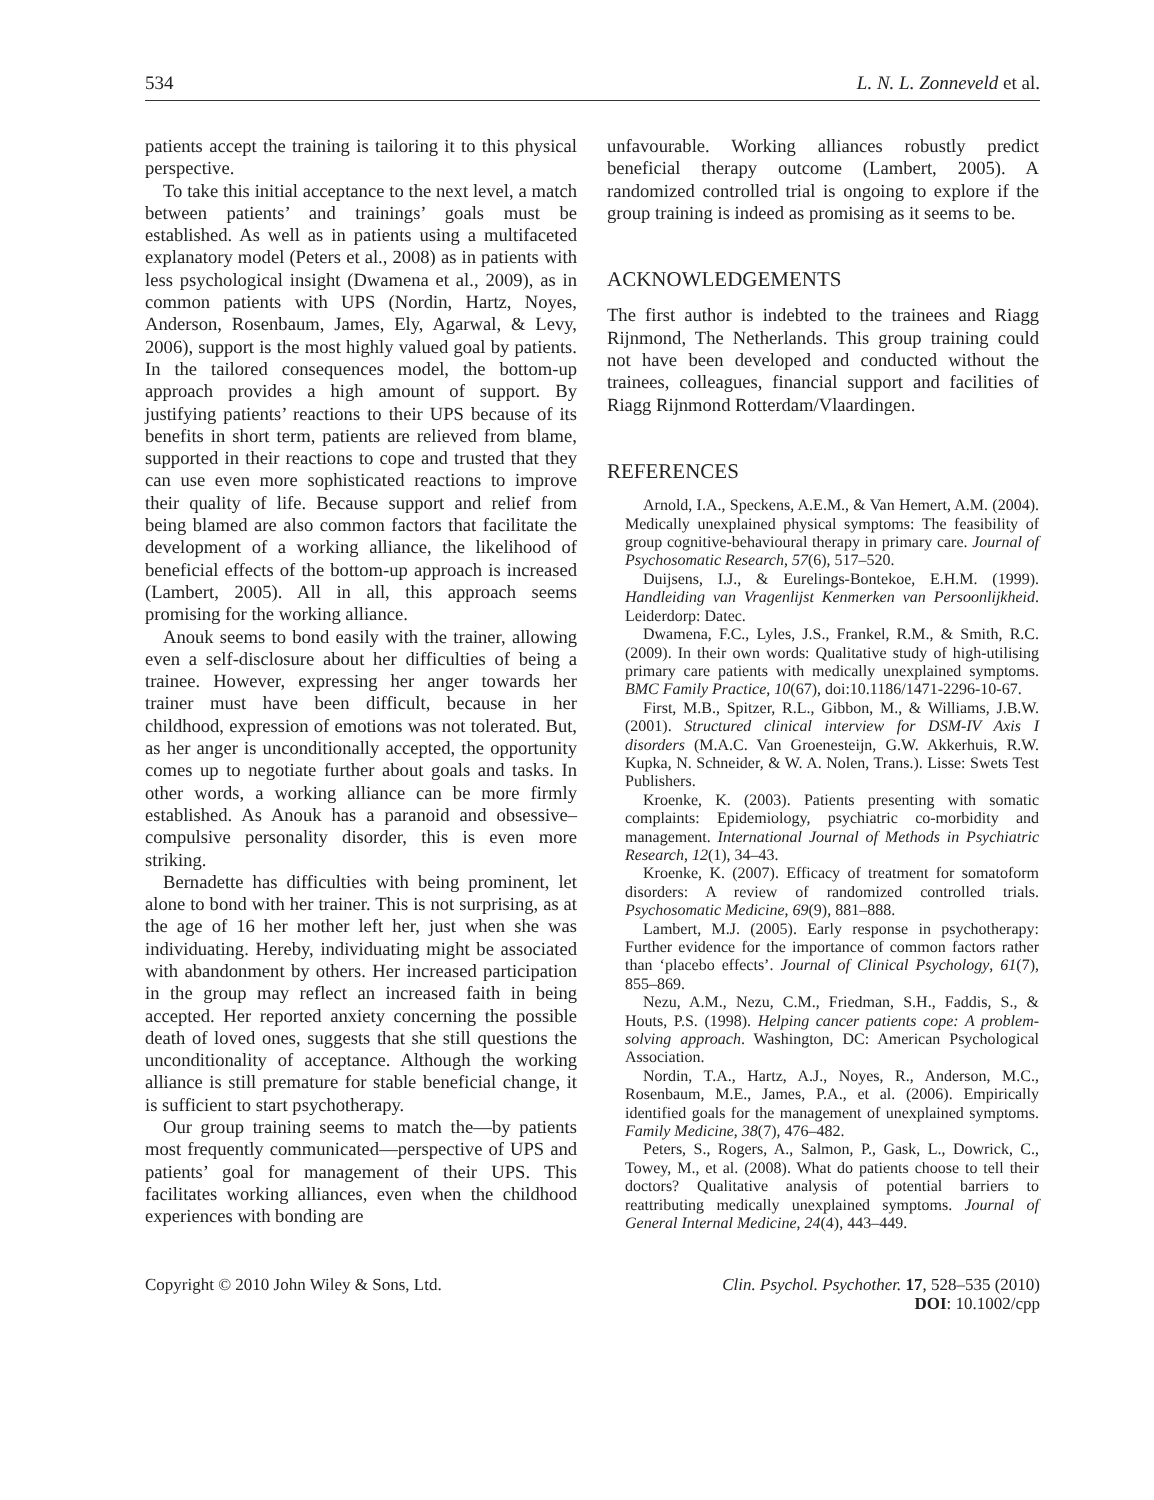534 L. N. L. Zonneveld et al.
patients accept the training is tailoring it to this physical perspective.
To take this initial acceptance to the next level, a match between patients’ and trainings’ goals must be established. As well as in patients using a multifaceted explanatory model (Peters et al., 2008) as in patients with less psychological insight (Dwamena et al., 2009), as in common patients with UPS (Nordin, Hartz, Noyes, Anderson, Rosenbaum, James, Ely, Agarwal, & Levy, 2006), support is the most highly valued goal by patients. In the tailored consequences model, the bottom-up approach provides a high amount of support. By justifying patients’ reactions to their UPS because of its benefits in short term, patients are relieved from blame, supported in their reactions to cope and trusted that they can use even more sophisticated reactions to improve their quality of life. Because support and relief from being blamed are also common factors that facilitate the development of a working alliance, the likelihood of beneficial effects of the bottom-up approach is increased (Lambert, 2005). All in all, this approach seems promising for the working alliance.
Anouk seems to bond easily with the trainer, allowing even a self-disclosure about her difficulties of being a trainee. However, expressing her anger towards her trainer must have been difficult, because in her childhood, expression of emotions was not tolerated. But, as her anger is unconditionally accepted, the opportunity comes up to negotiate further about goals and tasks. In other words, a working alliance can be more firmly established. As Anouk has a paranoid and obsessive–compulsive personality disorder, this is even more striking.
Bernadette has difficulties with being prominent, let alone to bond with her trainer. This is not surprising, as at the age of 16 her mother left her, just when she was individuating. Hereby, individuating might be associated with abandonment by others. Her increased participation in the group may reflect an increased faith in being accepted. Her reported anxiety concerning the possible death of loved ones, suggests that she still questions the unconditionality of acceptance. Although the working alliance is still premature for stable beneficial change, it is sufficient to start psychotherapy.
Our group training seems to match the—by patients most frequently communicated—perspective of UPS and patients’ goal for management of their UPS. This facilitates working alliances, even when the childhood experiences with bonding are
unfavourable. Working alliances robustly predict beneficial therapy outcome (Lambert, 2005). A randomized controlled trial is ongoing to explore if the group training is indeed as promising as it seems to be.
ACKNOWLEDGEMENTS
The first author is indebted to the trainees and Riagg Rijnmond, The Netherlands. This group training could not have been developed and conducted without the trainees, colleagues, financial support and facilities of Riagg Rijnmond Rotterdam/Vlaardingen.
REFERENCES
Arnold, I.A., Speckens, A.E.M., & Van Hemert, A.M. (2004). Medically unexplained physical symptoms: The feasibility of group cognitive-behavioural therapy in primary care. Journal of Psychosomatic Research, 57(6), 517–520.
Duijsens, I.J., & Eurelings-Bontekoe, E.H.M. (1999). Handleiding van Vragenlijst Kenmerken van Persoonlijkheid. Leiderdorp: Datec.
Dwamena, F.C., Lyles, J.S., Frankel, R.M., & Smith, R.C. (2009). In their own words: Qualitative study of high-utilising primary care patients with medically unexplained symptoms. BMC Family Practice, 10(67), doi:10.1186/1471-2296-10-67.
First, M.B., Spitzer, R.L., Gibbon, M., & Williams, J.B.W. (2001). Structured clinical interview for DSM-IV Axis I disorders (M.A.C. Van Groenesteijn, G.W. Akkerhuis, R.W. Kupka, N. Schneider, & W. A. Nolen, Trans.). Lisse: Swets Test Publishers.
Kroenke, K. (2003). Patients presenting with somatic complaints: Epidemiology, psychiatric co-morbidity and management. International Journal of Methods in Psychiatric Research, 12(1), 34–43.
Kroenke, K. (2007). Efficacy of treatment for somatoform disorders: A review of randomized controlled trials. Psychosomatic Medicine, 69(9), 881–888.
Lambert, M.J. (2005). Early response in psychotherapy: Further evidence for the importance of common factors rather than ‘placebo effects’. Journal of Clinical Psychology, 61(7), 855–869.
Nezu, A.M., Nezu, C.M., Friedman, S.H., Faddis, S., & Houts, P.S. (1998). Helping cancer patients cope: A problem-solving approach. Washington, DC: American Psychological Association.
Nordin, T.A., Hartz, A.J., Noyes, R., Anderson, M.C., Rosenbaum, M.E., James, P.A., et al. (2006). Empirically identified goals for the management of unexplained symptoms. Family Medicine, 38(7), 476–482.
Peters, S., Rogers, A., Salmon, P., Gask, L., Dowrick, C., Towey, M., et al. (2008). What do patients choose to tell their doctors? Qualitative analysis of potential barriers to reattributing medically unexplained symptoms. Journal of General Internal Medicine, 24(4), 443–449.
Copyright © 2010 John Wiley & Sons, Ltd. Clin. Psychol. Psychother. 17, 528–535 (2010)
DOI: 10.1002/cpp